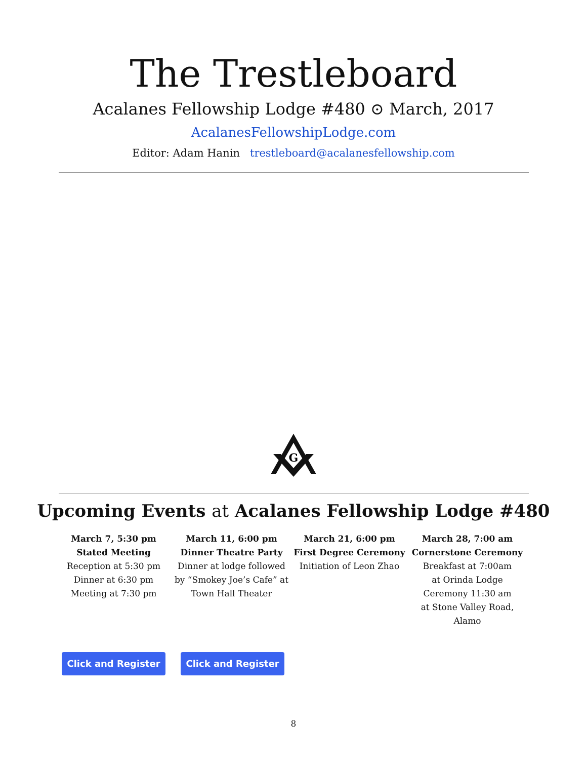The Trestleboard
Acalanes Fellowship Lodge #480 ⊙ March, 2017
AcalanesFellowshipLodge.com
Editor: Adam Hanin trestleboard@acalanesfellowship.com
G
Upcoming Events at Acalanes Fellowship Lodge #480
March 7, 5:30 pm
Stated Meeting
Reception at 5:30 pm
Dinner at 6:30 pm
Meeting at 7:30 pm
March 11, 6:00 pm
Dinner Theatre Party
Dinner at lodge followed by “Smokey Joe’s Cafe” at Town Hall Theater
March 21, 6:00 pm
First Degree Ceremony
Initiation of Leon Zhao
March 28, 7:00 am
Cornerstone Ceremony
Breakfast at 7:00am
at Orinda Lodge
Ceremony 11:30 am
at Stone Valley Road, Alamo
Click and Register Click and Register
8